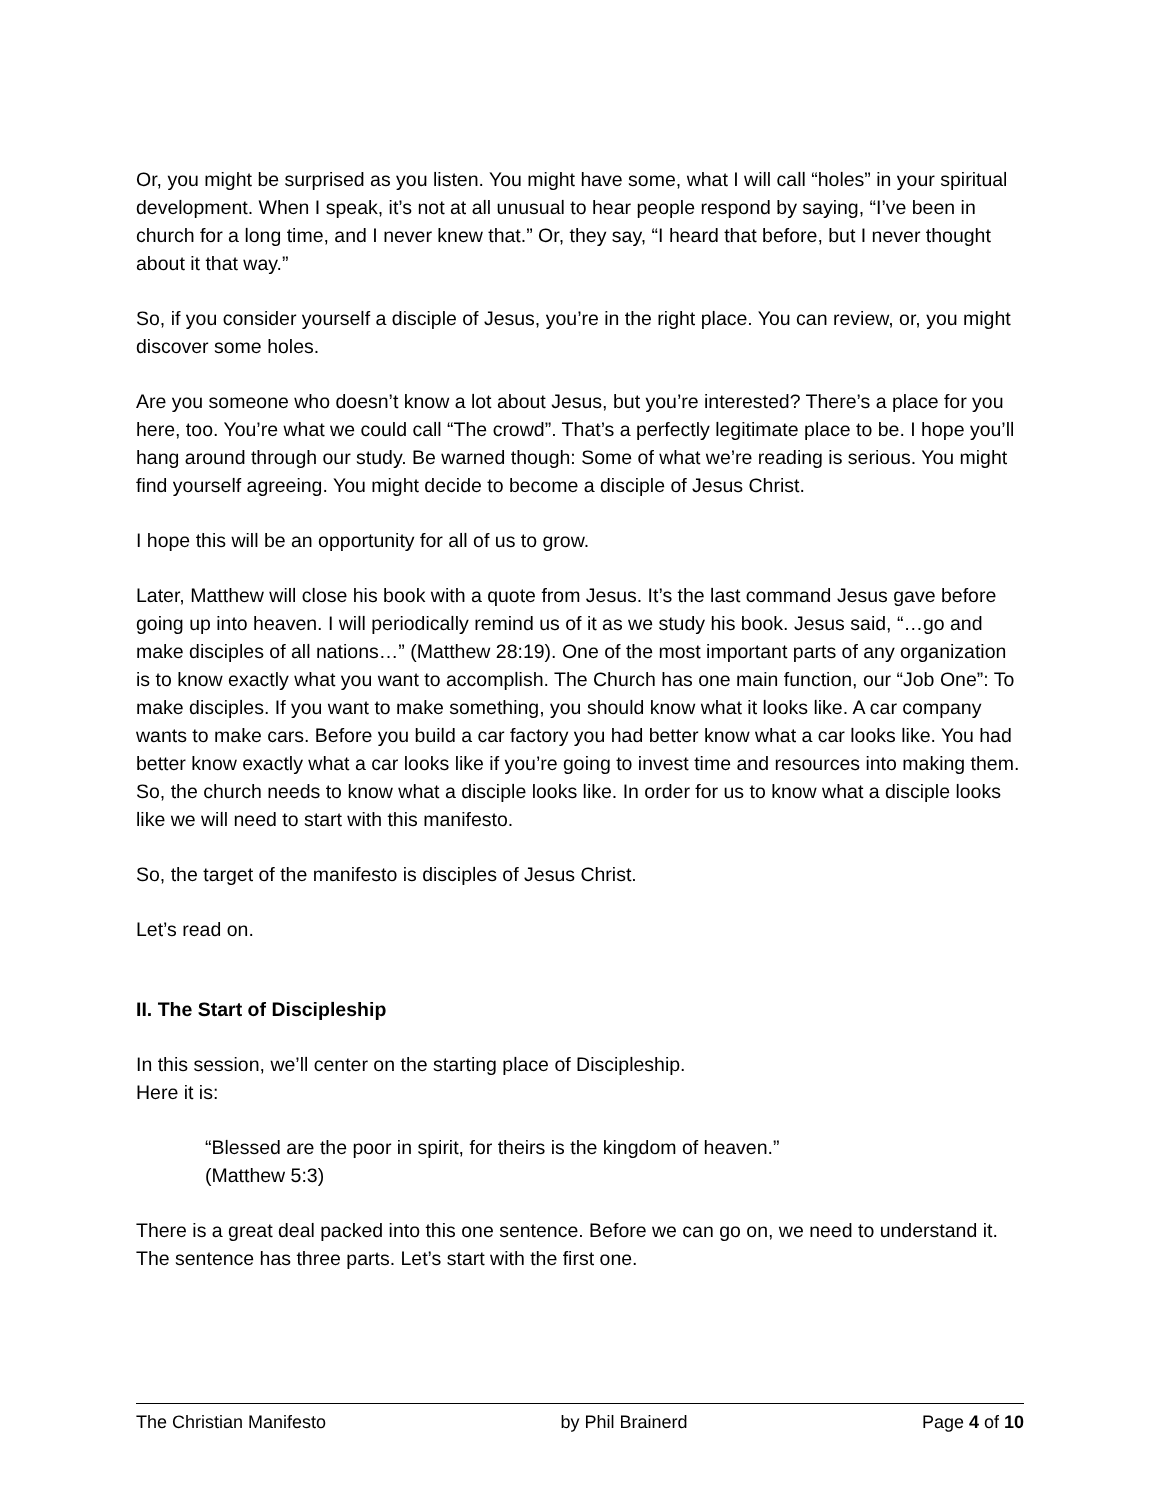Or, you might be surprised as you listen. You might have some, what I will call “holes” in your spiritual development. When I speak, it’s not at all unusual to hear people respond by saying, “I’ve been in church for a long time, and I never knew that.” Or, they say, “I heard that before, but I never thought about it that way.”
So, if you consider yourself a disciple of Jesus, you’re in the right place. You can review, or, you might discover some holes.
Are you someone who doesn’t know a lot about Jesus, but you’re interested? There’s a place for you here, too. You’re what we could call “The crowd”. That’s a perfectly legitimate place to be. I hope you’ll hang around through our study. Be warned though: Some of what we’re reading is serious. You might find yourself agreeing. You might decide to become a disciple of Jesus Christ.
I hope this will be an opportunity for all of us to grow.
Later, Matthew will close his book with a quote from Jesus. It’s the last command Jesus gave before going up into heaven. I will periodically remind us of it as we study his book. Jesus said, “…go and make disciples of all nations…” (Matthew 28:19). One of the most important parts of any organization is to know exactly what you want to accomplish. The Church has one main function, our “Job One”: To make disciples. If you want to make something, you should know what it looks like. A car company wants to make cars. Before you build a car factory you had better know what a car looks like. You had better know exactly what a car looks like if you’re going to invest time and resources into making them. So, the church needs to know what a disciple looks like. In order for us to know what a disciple looks like we will need to start with this manifesto.
So, the target of the manifesto is disciples of Jesus Christ.
Let’s read on.
II. The Start of Discipleship
In this session, we’ll center on the starting place of Discipleship.
Here it is:
“Blessed are the poor in spirit, for theirs is the kingdom of heaven.”
(Matthew 5:3)
There is a great deal packed into this one sentence. Before we can go on, we need to understand it. The sentence has three parts. Let’s start with the first one.
The Christian Manifesto by Phil Brainerd Page 4 of 10